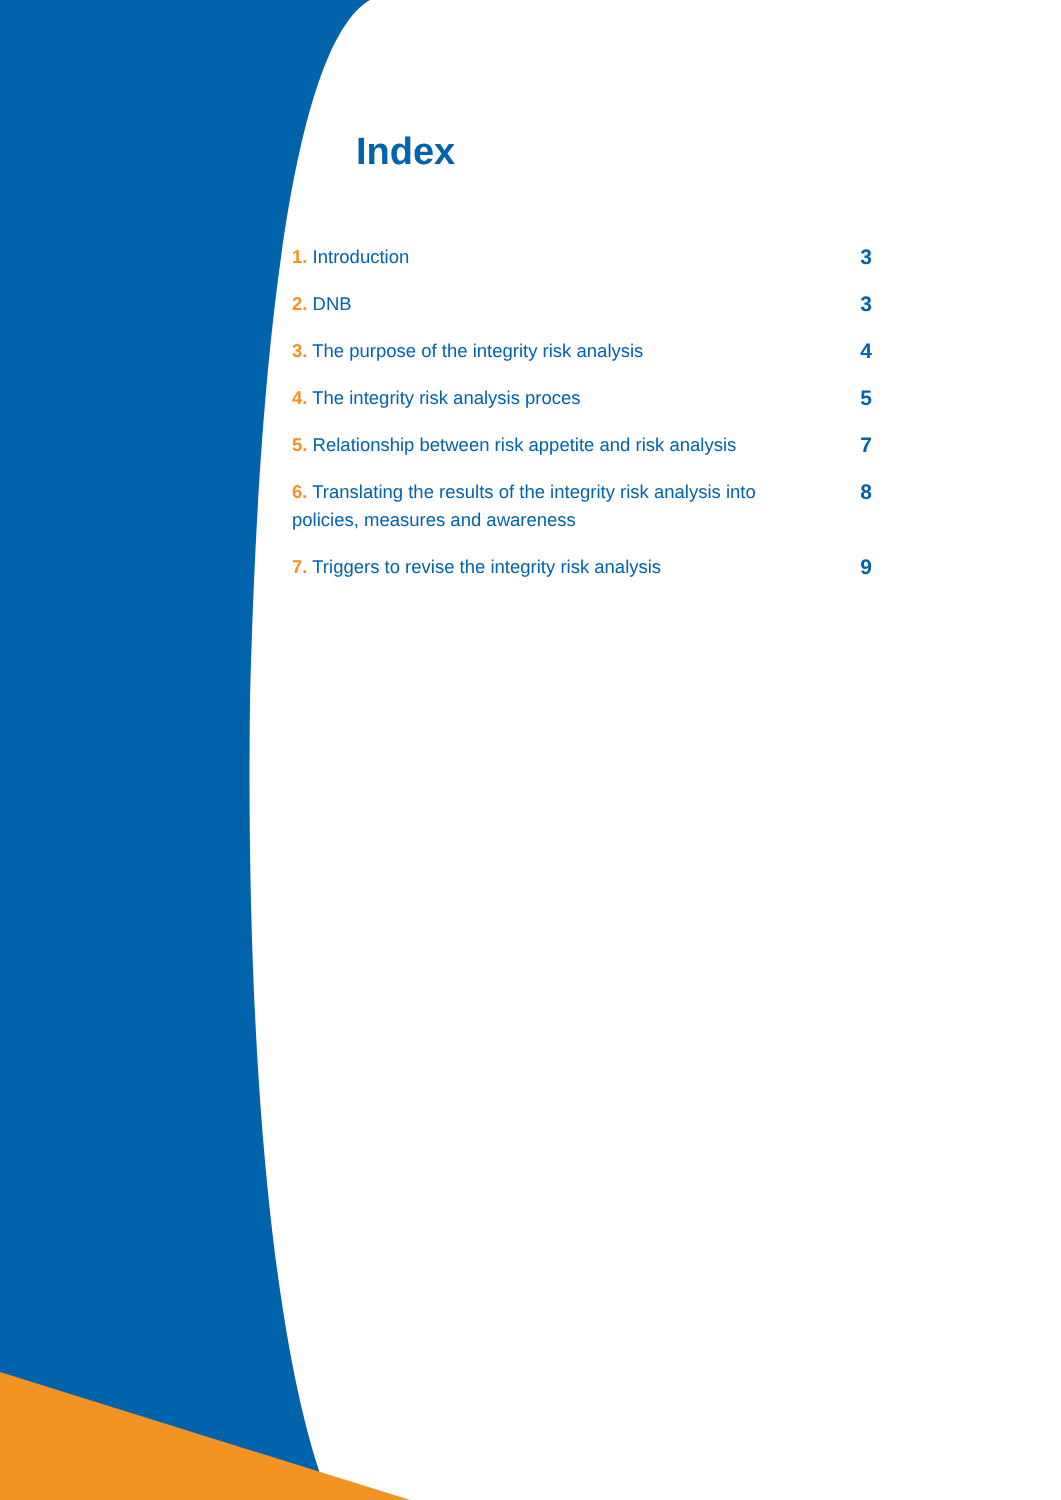Index
1. Introduction 3
2. DNB 3
3. The purpose of the integrity risk analysis
4
4. The integrity risk analysis proces
5
5. Relationship between risk appetite and risk analysis
7
6. Translating the results of the integrity risk analysis into policies, measures and awareness
8
7. Triggers to revise the integrity risk analysis
9